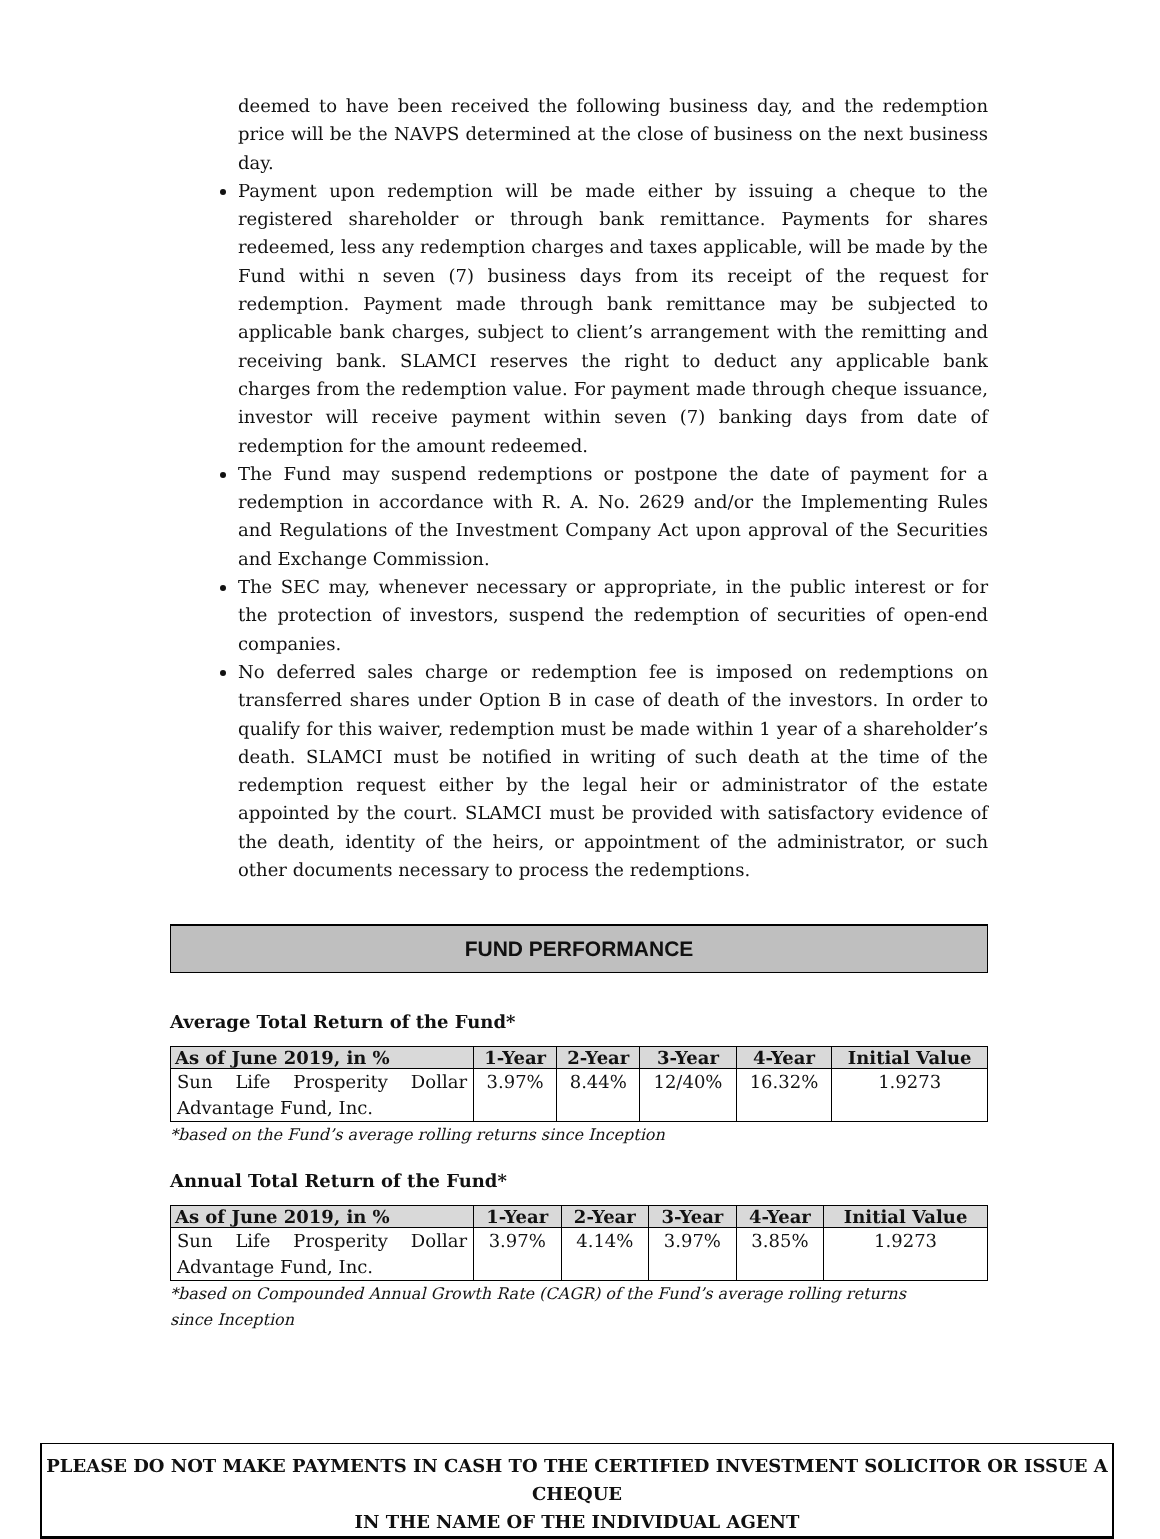deemed to have been received the following business day, and the redemption price will be the NAVPS determined at the close of business on the next business day.
Payment upon redemption will be made either by issuing a cheque to the registered shareholder or through bank remittance. Payments for shares redeemed, less any redemption charges and taxes applicable, will be made by the Fund withi n seven (7) business days from its receipt of the request for redemption. Payment made through bank remittance may be subjected to applicable bank charges, subject to client’s arrangement with the remitting and receiving bank. SLAMCI reserves the right to deduct any applicable bank charges from the redemption value. For payment made through cheque issuance, investor will receive payment within seven (7) banking days from date of redemption for the amount redeemed.
The Fund may suspend redemptions or postpone the date of payment for a redemption in accordance with R. A. No. 2629 and/or the Implementing Rules and Regulations of the Investment Company Act upon approval of the Securities and Exchange Commission.
The SEC may, whenever necessary or appropriate, in the public interest or for the protection of investors, suspend the redemption of securities of open-end companies.
No deferred sales charge or redemption fee is imposed on redemptions on transferred shares under Option B in case of death of the investors. In order to qualify for this waiver, redemption must be made within 1 year of a shareholder’s death. SLAMCI must be notified in writing of such death at the time of the redemption request either by the legal heir or administrator of the estate appointed by the court. SLAMCI must be provided with satisfactory evidence of the death, identity of the heirs, or appointment of the administrator, or such other documents necessary to process the redemptions.
FUND PERFORMANCE
Average Total Return of the Fund*
| As of June 2019, in % | 1-Year | 2-Year | 3-Year | 4-Year | Initial Value |
| --- | --- | --- | --- | --- | --- |
| Sun Life Prosperity Dollar Advantage Fund, Inc. | 3.97% | 8.44% | 12/40% | 16.32% | 1.9273 |
*based on the Fund’s average rolling returns since Inception
Annual Total Return of the Fund*
| As of June 2019, in % | 1-Year | 2-Year | 3-Year | 4-Year | Initial Value |
| --- | --- | --- | --- | --- | --- |
| Sun Life Prosperity Dollar Advantage Fund, Inc. | 3.97% | 4.14% | 3.97% | 3.85% | 1.9273 |
*based on Compounded Annual Growth Rate (CAGR) of the Fund’s average rolling returns since Inception
PLEASE DO NOT MAKE PAYMENTS IN CASH TO THE CERTIFIED INVESTMENT SOLICITOR OR ISSUE A CHEQUE
IN THE NAME OF THE INDIVIDUAL AGENT